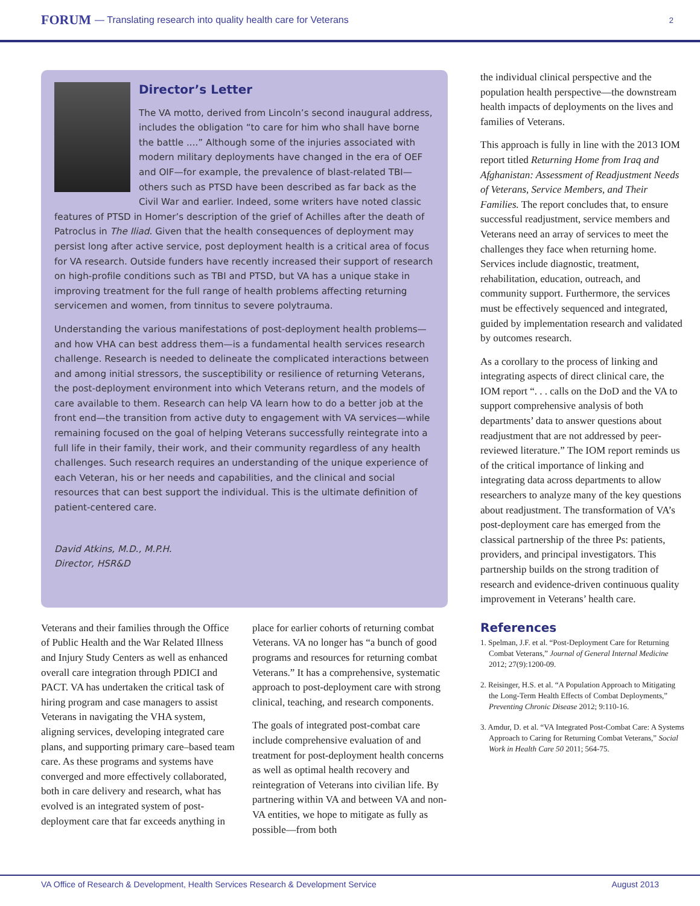FORUM — Translating research into quality health care for Veterans 2
Director’s Letter
The VA motto, derived from Lincoln’s second inaugural address, includes the obligation “to care for him who shall have borne the battle ....” Although some of the injuries associated with modern military deployments have changed in the era of OEF and OIF—for example, the prevalence of blast-related TBI—others such as PTSD have been described as far back as the Civil War and earlier. Indeed, some writers have noted classic features of PTSD in Homer’s description of the grief of Achilles after the death of Patroclus in The Iliad. Given that the health consequences of deployment may persist long after active service, post deployment health is a critical area of focus for VA research. Outside funders have recently increased their support of research on high-profile conditions such as TBI and PTSD, but VA has a unique stake in improving treatment for the full range of health problems affecting returning servicemen and women, from tinnitus to severe polytrauma.
Understanding the various manifestations of post-deployment health problems—and how VHA can best address them—is a fundamental health services research challenge. Research is needed to delineate the complicated interactions between and among initial stressors, the susceptibility or resilience of returning Veterans, the post-deployment environment into which Veterans return, and the models of care available to them. Research can help VA learn how to do a better job at the front end—the transition from active duty to engagement with VA services—while remaining focused on the goal of helping Veterans successfully reintegrate into a full life in their family, their work, and their community regardless of any health challenges. Such research requires an understanding of the unique experience of each Veteran, his or her needs and capabilities, and the clinical and social resources that can best support the individual. This is the ultimate definition of patient-centered care.
David Atkins, M.D., M.P.H.
Director, HSR&D
Veterans and their families through the Office of Public Health and the War Related Illness and Injury Study Centers as well as enhanced overall care integration through PDICI and PACT. VA has undertaken the critical task of hiring program and case managers to assist Veterans in navigating the VHA system, aligning services, developing integrated care plans, and supporting primary care–based team care. As these programs and systems have converged and more effectively collaborated, both in care delivery and research, what has evolved is an integrated system of post-deployment care that far exceeds anything in
place for earlier cohorts of returning combat Veterans. VA no longer has “a bunch of good programs and resources for returning combat Veterans.” It has a comprehensive, systematic approach to post-deployment care with strong clinical, teaching, and research components.
The goals of integrated post-combat care include comprehensive evaluation of and treatment for post-deployment health concerns as well as optimal health recovery and reintegration of Veterans into civilian life. By partnering within VA and between VA and non-VA entities, we hope to mitigate as fully as possible—from both
the individual clinical perspective and the population health perspective—the downstream health impacts of deployments on the lives and families of Veterans.
This approach is fully in line with the 2013 IOM report titled Returning Home from Iraq and Afghanistan: Assessment of Readjustment Needs of Veterans, Service Members, and Their Families. The report concludes that, to ensure successful readjustment, service members and Veterans need an array of services to meet the challenges they face when returning home. Services include diagnostic, treatment, rehabilitation, education, outreach, and community support. Furthermore, the services must be effectively sequenced and integrated, guided by implementation research and validated by outcomes research.
As a corollary to the process of linking and integrating aspects of direct clinical care, the IOM report “. . . calls on the DoD and the VA to support comprehensive analysis of both departments’ data to answer questions about readjustment that are not addressed by peer-reviewed literature.” The IOM report reminds us of the critical importance of linking and integrating data across departments to allow researchers to analyze many of the key questions about readjustment. The transformation of VA’s post-deployment care has emerged from the classical partnership of the three Ps: patients, providers, and principal investigators. This partnership builds on the strong tradition of research and evidence-driven continuous quality improvement in Veterans’ health care.
References
1. Spelman, J.F. et al. “Post-Deployment Care for Returning Combat Veterans,” Journal of General Internal Medicine 2012; 27(9):1200-09.
2. Reisinger, H.S. et al. “A Population Approach to Mitigating the Long-Term Health Effects of Combat Deployments,” Preventing Chronic Disease 2012; 9:110-16.
3. Amdur, D. et al. “VA Integrated Post-Combat Care: A Systems Approach to Caring for Returning Combat Veterans,” Social Work in Health Care 50 2011; 564-75.
VA Office of Research & Development, Health Services Research & Development Service August 2013